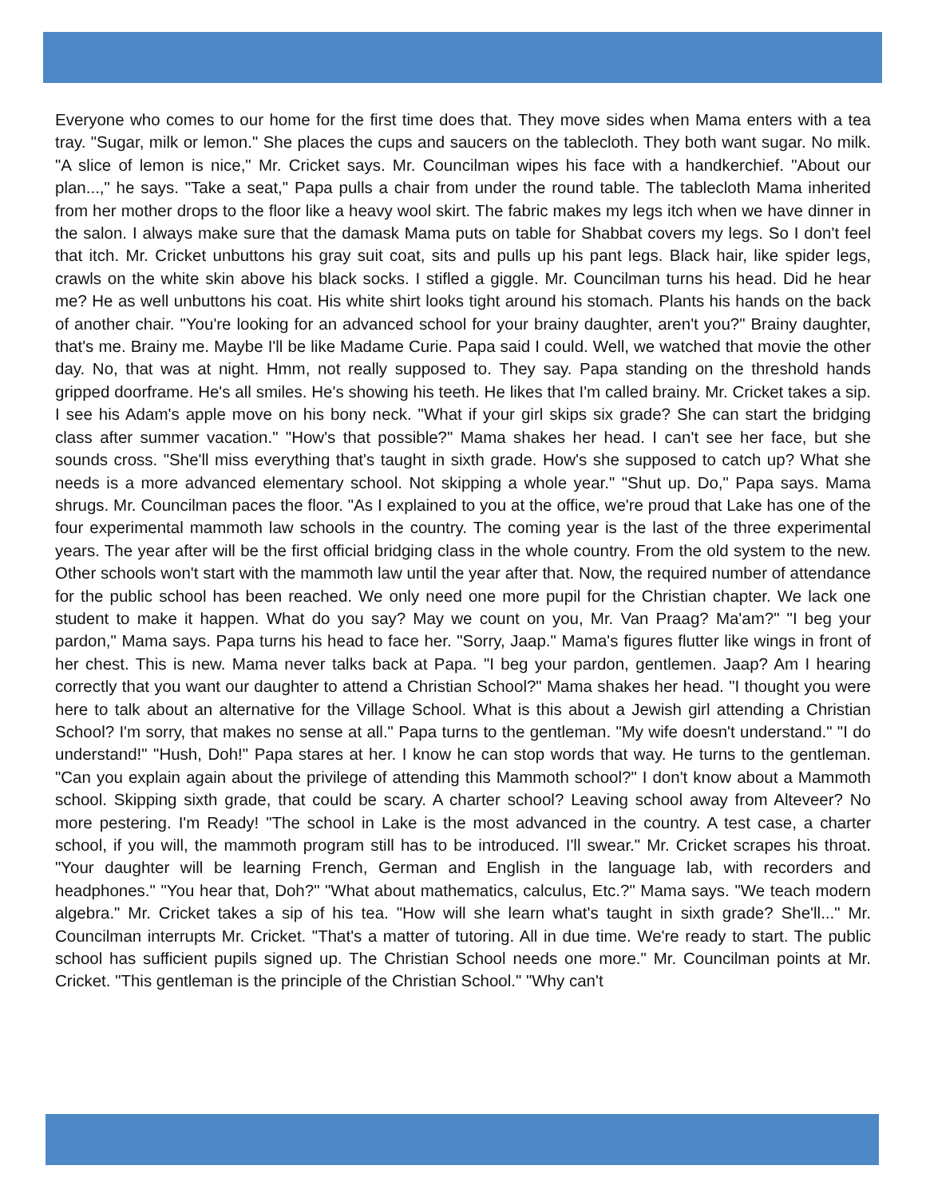Everyone who comes to our home for the first time does that. They move sides when Mama enters with a tea tray. "Sugar, milk or lemon." She places the cups and saucers on the tablecloth. They both want sugar. No milk. "A slice of lemon is nice," Mr. Cricket says. Mr. Councilman wipes his face with a handkerchief. "About our plan...," he says. "Take a seat," Papa pulls a chair from under the round table. The tablecloth Mama inherited from her mother drops to the floor like a heavy wool skirt. The fabric makes my legs itch when we have dinner in the salon. I always make sure that the damask Mama puts on table for Shabbat covers my legs. So I don't feel that itch. Mr. Cricket unbuttons his gray suit coat, sits and pulls up his pant legs. Black hair, like spider legs, crawls on the white skin above his black socks. I stifled a giggle. Mr. Councilman turns his head. Did he hear me? He as well unbuttons his coat. His white shirt looks tight around his stomach. Plants his hands on the back of another chair. "You're looking for an advanced school for your brainy daughter, aren't you?" Brainy daughter, that's me. Brainy me. Maybe I'll be like Madame Curie. Papa said I could. Well, we watched that movie the other day. No, that was at night. Hmm, not really supposed to. They say. Papa standing on the threshold hands gripped doorframe. He's all smiles. He's showing his teeth. He likes that I'm called brainy. Mr. Cricket takes a sip. I see his Adam's apple move on his bony neck. "What if your girl skips six grade? She can start the bridging class after summer vacation." "How's that possible?" Mama shakes her head. I can't see her face, but she sounds cross. "She'll miss everything that's taught in sixth grade. How's she supposed to catch up? What she needs is a more advanced elementary school. Not skipping a whole year." "Shut up. Do," Papa says. Mama shrugs. Mr. Councilman paces the floor. "As I explained to you at the office, we're proud that Lake has one of the four experimental mammoth law schools in the country. The coming year is the last of the three experimental years. The year after will be the first official bridging class in the whole country. From the old system to the new. Other schools won't start with the mammoth law until the year after that. Now, the required number of attendance for the public school has been reached. We only need one more pupil for the Christian chapter. We lack one student to make it happen. What do you say? May we count on you, Mr. Van Praag? Ma'am?" "I beg your pardon," Mama says. Papa turns his head to face her. "Sorry, Jaap." Mama's figures flutter like wings in front of her chest. This is new. Mama never talks back at Papa. "I beg your pardon, gentlemen. Jaap? Am I hearing correctly that you want our daughter to attend a Christian School?" Mama shakes her head. "I thought you were here to talk about an alternative for the Village School. What is this about a Jewish girl attending a Christian School? I'm sorry, that makes no sense at all." Papa turns to the gentleman. "My wife doesn't understand." "I do understand!" "Hush, Doh!" Papa stares at her. I know he can stop words that way. He turns to the gentleman. "Can you explain again about the privilege of attending this Mammoth school?" I don't know about a Mammoth school. Skipping sixth grade, that could be scary. A charter school? Leaving school away from Alteveer? No more pestering. I'm Ready! "The school in Lake is the most advanced in the country. A test case, a charter school, if you will, the mammoth program still has to be introduced. I'll swear." Mr. Cricket scrapes his throat. "Your daughter will be learning French, German and English in the language lab, with recorders and headphones." "You hear that, Doh?" "What about mathematics, calculus, Etc.?" Mama says. "We teach modern algebra." Mr. Cricket takes a sip of his tea. "How will she learn what's taught in sixth grade? She'll..." Mr. Councilman interrupts Mr. Cricket. "That's a matter of tutoring. All in due time. We're ready to start. The public school has sufficient pupils signed up. The Christian School needs one more." Mr. Councilman points at Mr. Cricket. "This gentleman is the principle of the Christian School." "Why can't